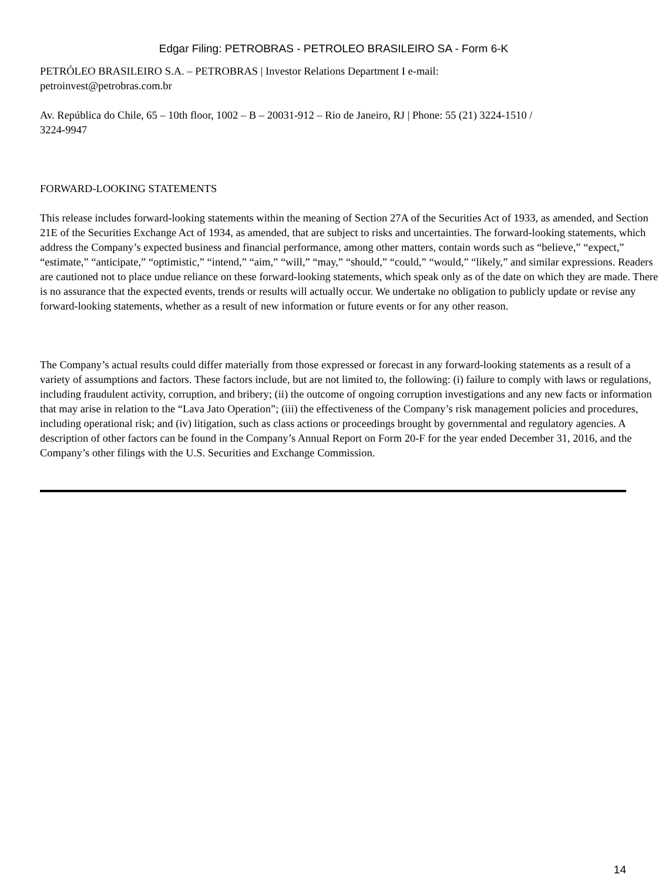Edgar Filing: PETROBRAS - PETROLEO BRASILEIRO SA - Form 6-K
PETRÓLEO BRASILEIRO S.A. – PETROBRAS | Investor Relations Department I e-mail:
petroinvest@petrobras.com.br
Av. República do Chile, 65 – 10th floor, 1002 – B – 20031-912 – Rio de Janeiro, RJ | Phone: 55 (21) 3224-1510 /
3224-9947
FORWARD-LOOKING STATEMENTS
This release includes forward-looking statements within the meaning of Section 27A of the Securities Act of 1933, as amended, and Section 21E of the Securities Exchange Act of 1934, as amended, that are subject to risks and uncertainties. The forward-looking statements, which address the Company’s expected business and financial performance, among other matters, contain words such as “believe,” “expect,” “estimate,” “anticipate,” “optimistic,” “intend,” “aim,” “will,” “may,” “should,” “could,” “would,” “likely,” and similar expressions. Readers are cautioned not to place undue reliance on these forward-looking statements, which speak only as of the date on which they are made. There is no assurance that the expected events, trends or results will actually occur. We undertake no obligation to publicly update or revise any forward-looking statements, whether as a result of new information or future events or for any other reason.
The Company’s actual results could differ materially from those expressed or forecast in any forward-looking statements as a result of a variety of assumptions and factors. These factors include, but are not limited to, the following: (i) failure to comply with laws or regulations, including fraudulent activity, corruption, and bribery; (ii) the outcome of ongoing corruption investigations and any new facts or information that may arise in relation to the “Lava Jato Operation”; (iii) the effectiveness of the Company’s risk management policies and procedures, including operational risk; and (iv) litigation, such as class actions or proceedings brought by governmental and regulatory agencies. A description of other factors can be found in the Company’s Annual Report on Form 20-F for the year ended December 31, 2016, and the Company’s other filings with the U.S. Securities and Exchange Commission.
14